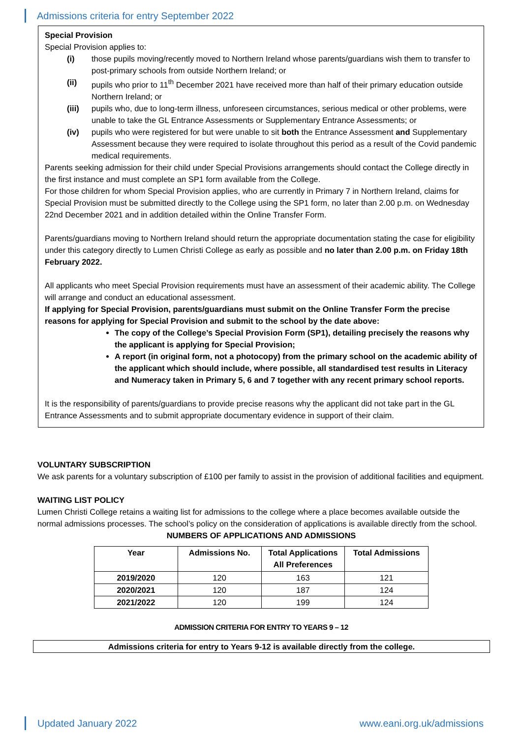Admissions criteria for entry September 2022
Special Provision
Special Provision applies to:
(i) those pupils moving/recently moved to Northern Ireland whose parents/guardians wish them to transfer to post-primary schools from outside Northern Ireland; or
(ii) pupils who prior to 11<sup>th</sup> December 2021 have received more than half of their primary education outside Northern Ireland; or
(iii) pupils who, due to long-term illness, unforeseen circumstances, serious medical or other problems, were unable to take the GL Entrance Assessments or Supplementary Entrance Assessments; or
(iv) pupils who were registered for but were unable to sit both the Entrance Assessment and Supplementary Assessment because they were required to isolate throughout this period as a result of the Covid pandemic medical requirements.
Parents seeking admission for their child under Special Provisions arrangements should contact the College directly in the first instance and must complete an SP1 form available from the College.
For those children for whom Special Provision applies, who are currently in Primary 7 in Northern Ireland, claims for Special Provision must be submitted directly to the College using the SP1 form, no later than 2.00 p.m. on Wednesday 22nd December 2021 and in addition detailed within the Online Transfer Form.
Parents/guardians moving to Northern Ireland should return the appropriate documentation stating the case for eligibility under this category directly to Lumen Christi College as early as possible and no later than 2.00 p.m. on Friday 18th February 2022.
All applicants who meet Special Provision requirements must have an assessment of their academic ability. The College will arrange and conduct an educational assessment.
If applying for Special Provision, parents/guardians must submit on the Online Transfer Form the precise reasons for applying for Special Provision and submit to the school by the date above:
The copy of the College’s Special Provision Form (SP1), detailing precisely the reasons why the applicant is applying for Special Provision;
A report (in original form, not a photocopy) from the primary school on the academic ability of the applicant which should include, where possible, all standardised test results in Literacy and Numeracy taken in Primary 5, 6 and 7 together with any recent primary school reports.
It is the responsibility of parents/guardians to provide precise reasons why the applicant did not take part in the GL Entrance Assessments and to submit appropriate documentary evidence in support of their claim.
VOLUNTARY SUBSCRIPTION
We ask parents for a voluntary subscription of £100 per family to assist in the provision of additional facilities and equipment.
WAITING LIST POLICY
Lumen Christi College retains a waiting list for admissions to the college where a place becomes available outside the normal admissions processes. The school’s policy on the consideration of applications is available directly from the school.
NUMBERS OF APPLICATIONS AND ADMISSIONS
| Year | Admissions No. | Total Applications All Preferences | Total Admissions |
| --- | --- | --- | --- |
| 2019/2020 | 120 | 163 | 121 |
| 2020/2021 | 120 | 187 | 124 |
| 2021/2022 | 120 | 199 | 124 |
ADMISSION CRITERIA FOR ENTRY TO YEARS 9 – 12
Admissions criteria for entry to Years 9-12 is available directly from the college.
Updated January 2022 www.eani.org.uk/admissions